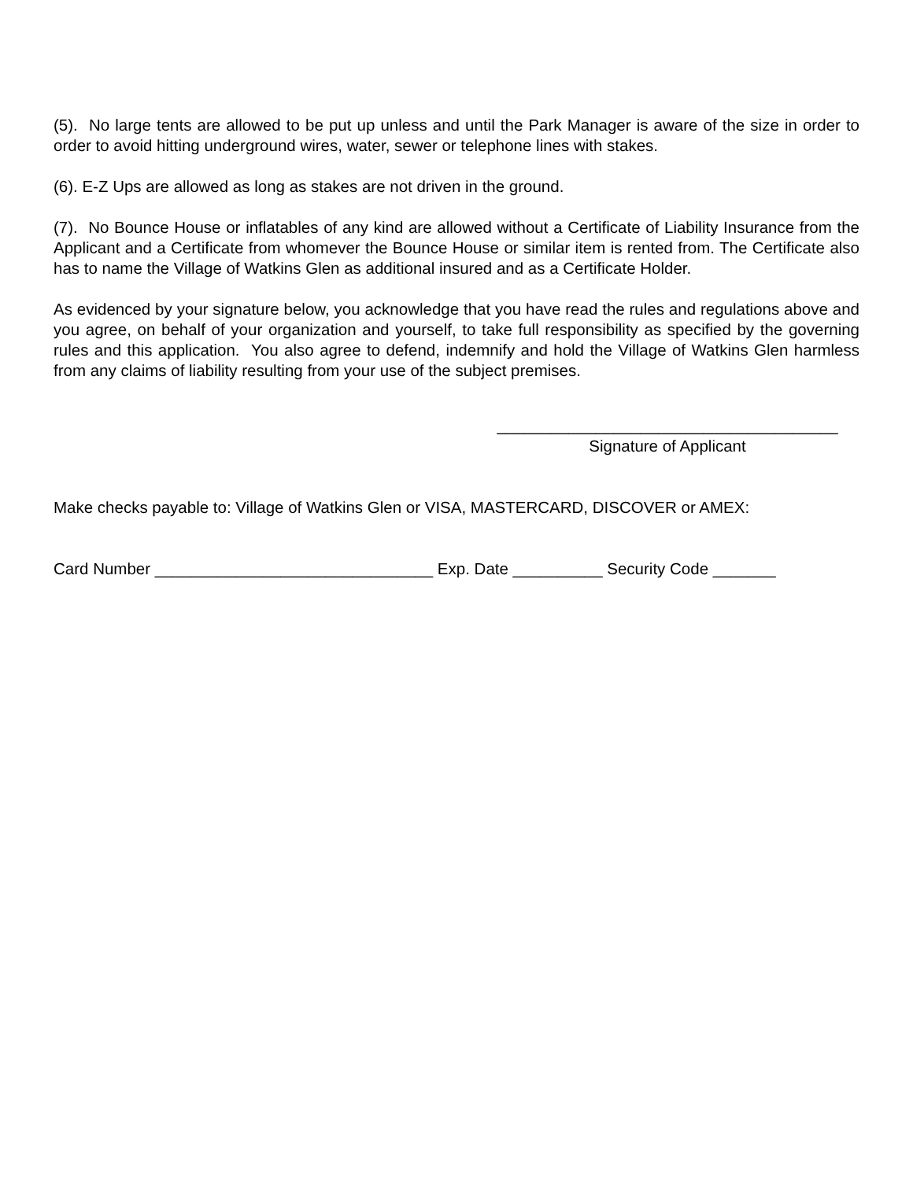(5). No large tents are allowed to be put up unless and until the Park Manager is aware of the size in order to order to avoid hitting underground wires, water, sewer or telephone lines with stakes.
(6). E-Z Ups are allowed as long as stakes are not driven in the ground.
(7). No Bounce House or inflatables of any kind are allowed without a Certificate of Liability Insurance from the Applicant and a Certificate from whomever the Bounce House or similar item is rented from. The Certificate also has to name the Village of Watkins Glen as additional insured and as a Certificate Holder.
As evidenced by your signature below, you acknowledge that you have read the rules and regulations above and you agree, on behalf of your organization and yourself, to take full responsibility as specified by the governing rules and this application. You also agree to defend, indemnify and hold the Village of Watkins Glen harmless from any claims of liability resulting from your use of the subject premises.
______________________________________
Signature of Applicant
Make checks payable to: Village of Watkins Glen or VISA, MASTERCARD, DISCOVER or AMEX:
Card Number _______________________________ Exp. Date __________ Security Code _______